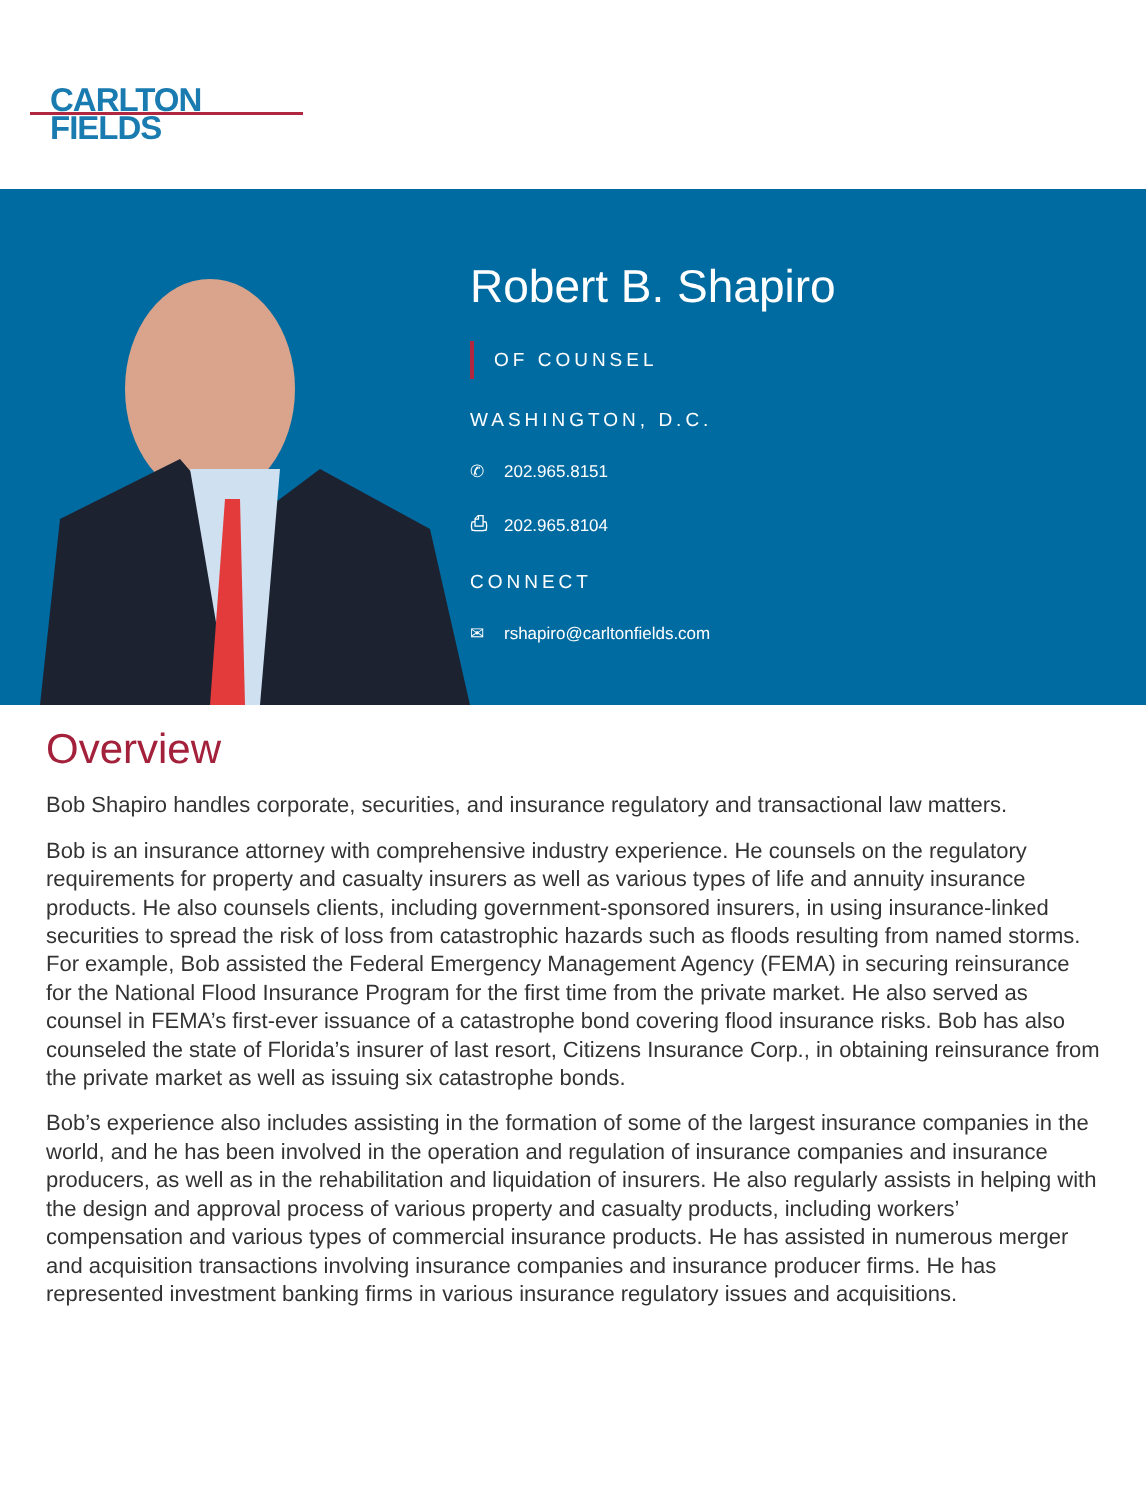CARLTON
FIELDS
Robert B. Shapiro
OF COUNSEL
WASHINGTON, D.C.
✆ 202.965.8151
⎙ 202.965.8104
CONNECT
✉ rshapiro@carltonfields.com
Overview
Bob Shapiro handles corporate, securities, and insurance regulatory and transactional law matters.
Bob is an insurance attorney with comprehensive industry experience. He counsels on the regulatory requirements for property and casualty insurers as well as various types of life and annuity insurance products. He also counsels clients, including government-sponsored insurers, in using insurance-linked securities to spread the risk of loss from catastrophic hazards such as floods resulting from named storms. For example, Bob assisted the Federal Emergency Management Agency (FEMA) in securing reinsurance for the National Flood Insurance Program for the first time from the private market. He also served as counsel in FEMA’s first-ever issuance of a catastrophe bond covering flood insurance risks. Bob has also counseled the state of Florida’s insurer of last resort, Citizens Insurance Corp., in obtaining reinsurance from the private market as well as issuing six catastrophe bonds.
Bob’s experience also includes assisting in the formation of some of the largest insurance companies in the world, and he has been involved in the operation and regulation of insurance companies and insurance producers, as well as in the rehabilitation and liquidation of insurers. He also regularly assists in helping with the design and approval process of various property and casualty products, including workers’ compensation and various types of commercial insurance products. He has assisted in numerous merger and acquisition transactions involving insurance companies and insurance producer firms. He has represented investment banking firms in various insurance regulatory issues and acquisitions.